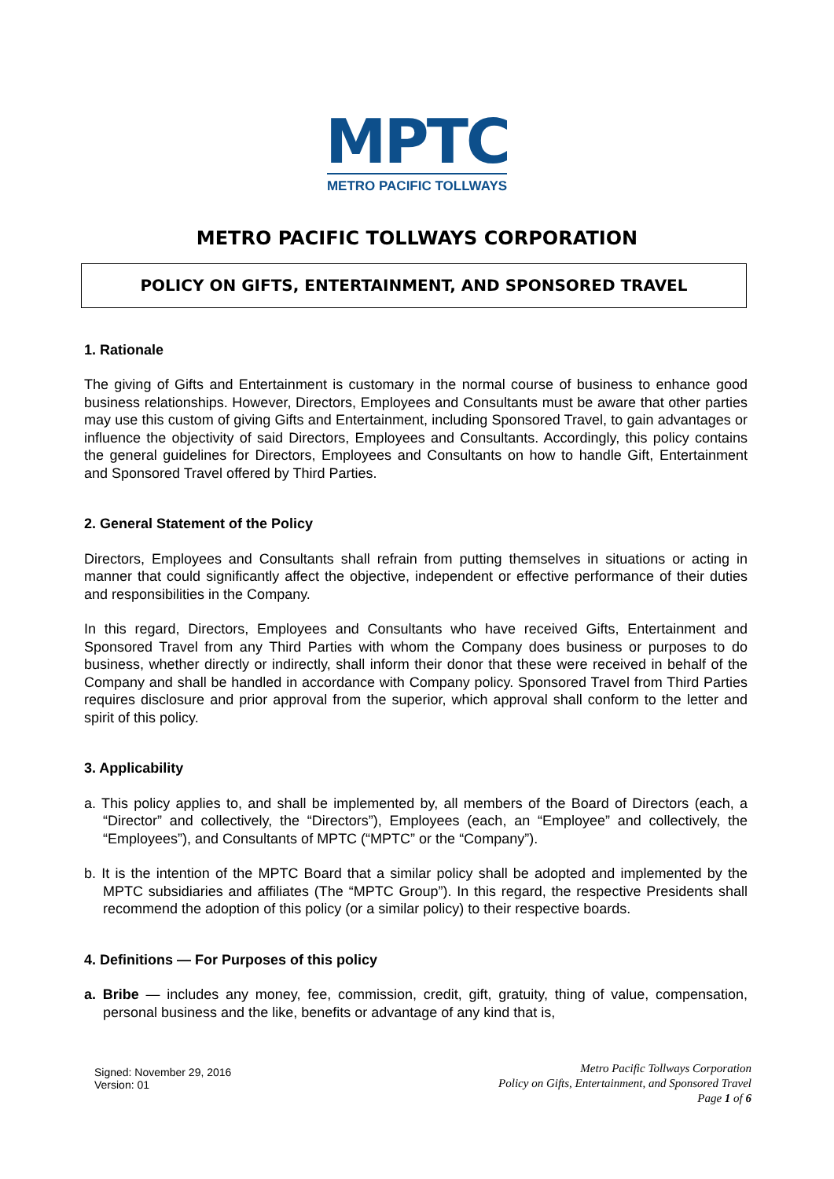MPTC
METRO PACIFIC TOLLWAYS
METRO PACIFIC TOLLWAYS CORPORATION
POLICY ON GIFTS, ENTERTAINMENT, AND SPONSORED TRAVEL
1. Rationale
The giving of Gifts and Entertainment is customary in the normal course of business to enhance good business relationships. However, Directors, Employees and Consultants must be aware that other parties may use this custom of giving Gifts and Entertainment, including Sponsored Travel, to gain advantages or influence the objectivity of said Directors, Employees and Consultants. Accordingly, this policy contains the general guidelines for Directors, Employees and Consultants on how to handle Gift, Entertainment and Sponsored Travel offered by Third Parties.
2. General Statement of the Policy
Directors, Employees and Consultants shall refrain from putting themselves in situations or acting in manner that could significantly affect the objective, independent or effective performance of their duties and responsibilities in the Company.
In this regard, Directors, Employees and Consultants who have received Gifts, Entertainment and Sponsored Travel from any Third Parties with whom the Company does business or purposes to do business, whether directly or indirectly, shall inform their donor that these were received in behalf of the Company and shall be handled in accordance with Company policy. Sponsored Travel from Third Parties requires disclosure and prior approval from the superior, which approval shall conform to the letter and spirit of this policy.
3. Applicability
a. This policy applies to, and shall be implemented by, all members of the Board of Directors (each, a “Director” and collectively, the “Directors”), Employees (each, an “Employee” and collectively, the “Employees”), and Consultants of MPTC (“MPTC” or the “Company”).
b. It is the intention of the MPTC Board that a similar policy shall be adopted and implemented by the MPTC subsidiaries and affiliates (The “MPTC Group”). In this regard, the respective Presidents shall recommend the adoption of this policy (or a similar policy) to their respective boards.
4. Definitions — For Purposes of this policy
a. Bribe — includes any money, fee, commission, credit, gift, gratuity, thing of value, compensation, personal business and the like, benefits or advantage of any kind that is,
Signed: November 29, 2016
Version: 01
Metro Pacific Tollways Corporation
Policy on Gifts, Entertainment, and Sponsored Travel
Page 1 of 6